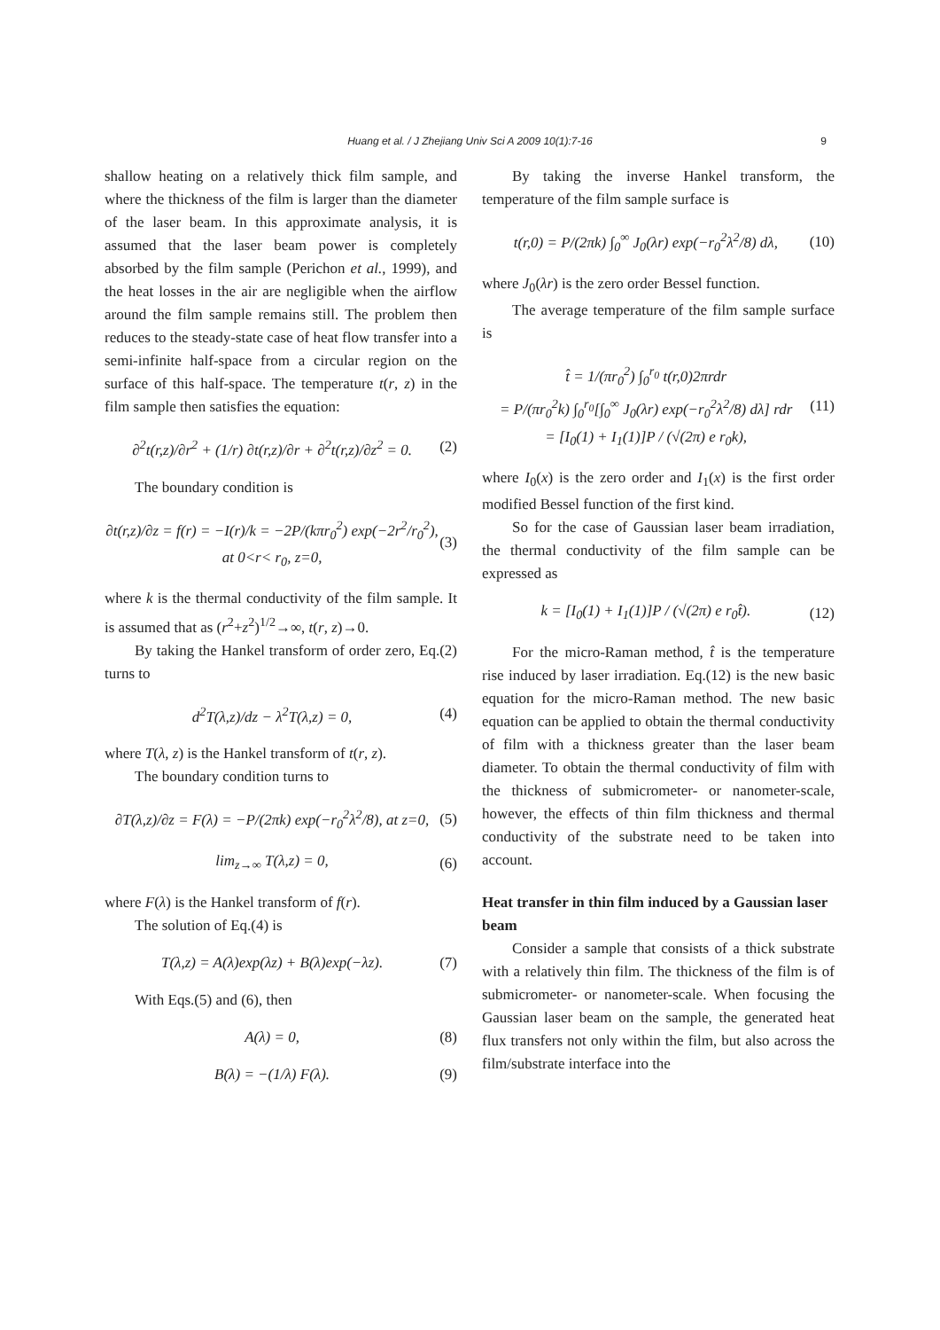Huang et al. / J Zhejiang Univ Sci A 2009 10(1):7-16 9
shallow heating on a relatively thick film sample, and where the thickness of the film is larger than the diameter of the laser beam. In this approximate analysis, it is assumed that the laser beam power is completely absorbed by the film sample (Perichon et al., 1999), and the heat losses in the air are negligible when the airflow around the film sample remains still. The problem then reduces to the steady-state case of heat flow transfer into a semi-infinite half-space from a circular region on the surface of this half-space. The temperature t(r, z) in the film sample then satisfies the equation:
∂<sup>2</sup>t(r,z)/∂r<sup>2</sup> + (1/r) ∂t(r,z)/∂r + ∂<sup>2</sup>t(r,z)/∂z<sup>2</sup> = 0. (2)
The boundary condition is
∂t(r,z)/∂z = f(r) = −I(r)/k = −2P/(kπr<sub>0</sub><sup>2</sup>) exp(−2r<sup>2</sup>/r<sub>0</sub><sup>2</sup>),
at 0<r< r<sub>0</sub>, z=0, (3)
where k is the thermal conductivity of the film sample. It is assumed that as (r<sup>2</sup>+z<sup>2</sup>)<sup>1/2</sup>→∞, t(r, z)→0.
By taking the Hankel transform of order zero, Eq.(2) turns to
d<sup>2</sup>T(λ,z)/dz − λ<sup>2</sup>T(λ,z) = 0, (4)
where T(λ, z) is the Hankel transform of t(r, z).
The boundary condition turns to
∂T(λ,z)/∂z = F(λ) = −P/(2πk) exp(−r<sub>0</sub><sup>2</sup>λ<sup>2</sup>/8), at z=0, (5)
lim<sub>z→∞</sub> T(λ,z) = 0, (6)
where F(λ) is the Hankel transform of f(r).
The solution of Eq.(4) is
T(λ,z) = A(λ)exp(λz) + B(λ)exp(−λz). (7)
With Eqs.(5) and (6), then
A(λ) = 0, (8)
B(λ) = −(1/λ) F(λ). (9)
By taking the inverse Hankel transform, the temperature of the film sample surface is
t(r,0) = P/(2πk) ∫<sub>0</sub><sup>∞</sup> J<sub>0</sub>(λr) exp(−r<sub>0</sub><sup>2</sup>λ<sup>2</sup>/8) dλ, (10)
where J<sub>0</sub>(λr) is the zero order Bessel function.
The average temperature of the film sample surface is
t̂ = 1/(πr<sub>0</sub><sup>2</sup>) ∫<sub>0</sub><sup>r<sub>0</sub></sup> t(r,0)2πrdr
= P/(πr<sub>0</sub><sup>2</sup>k) ∫<sub>0</sub><sup>r<sub>0</sub></sup>[∫<sub>0</sub><sup>∞</sup> J<sub>0</sub>(λr) exp(−r<sub>0</sub><sup>2</sup>λ<sup>2</sup>/8) dλ] rdr
= [I<sub>0</sub>(1) + I<sub>1</sub>(1)]P / (√(2π) e r<sub>0</sub>k), (11)
where I<sub>0</sub>(x) is the zero order and I<sub>1</sub>(x) is the first order modified Bessel function of the first kind.
So for the case of Gaussian laser beam irradiation, the thermal conductivity of the film sample can be expressed as
k = [I<sub>0</sub>(1) + I<sub>1</sub>(1)]P / (√(2π) e r<sub>0</sub>t̂). (12)
For the micro-Raman method, t̂ is the temperature rise induced by laser irradiation. Eq.(12) is the new basic equation for the micro-Raman method. The new basic equation can be applied to obtain the thermal conductivity of film with a thickness greater than the laser beam diameter. To obtain the thermal conductivity of film with the thickness of submicrometer- or nanometer-scale, however, the effects of thin film thickness and thermal conductivity of the substrate need to be taken into account.
Heat transfer in thin film induced by a Gaussian laser beam
Consider a sample that consists of a thick substrate with a relatively thin film. The thickness of the film is of submicrometer- or nanometer-scale. When focusing the Gaussian laser beam on the sample, the generated heat flux transfers not only within the film, but also across the film/substrate interface into the